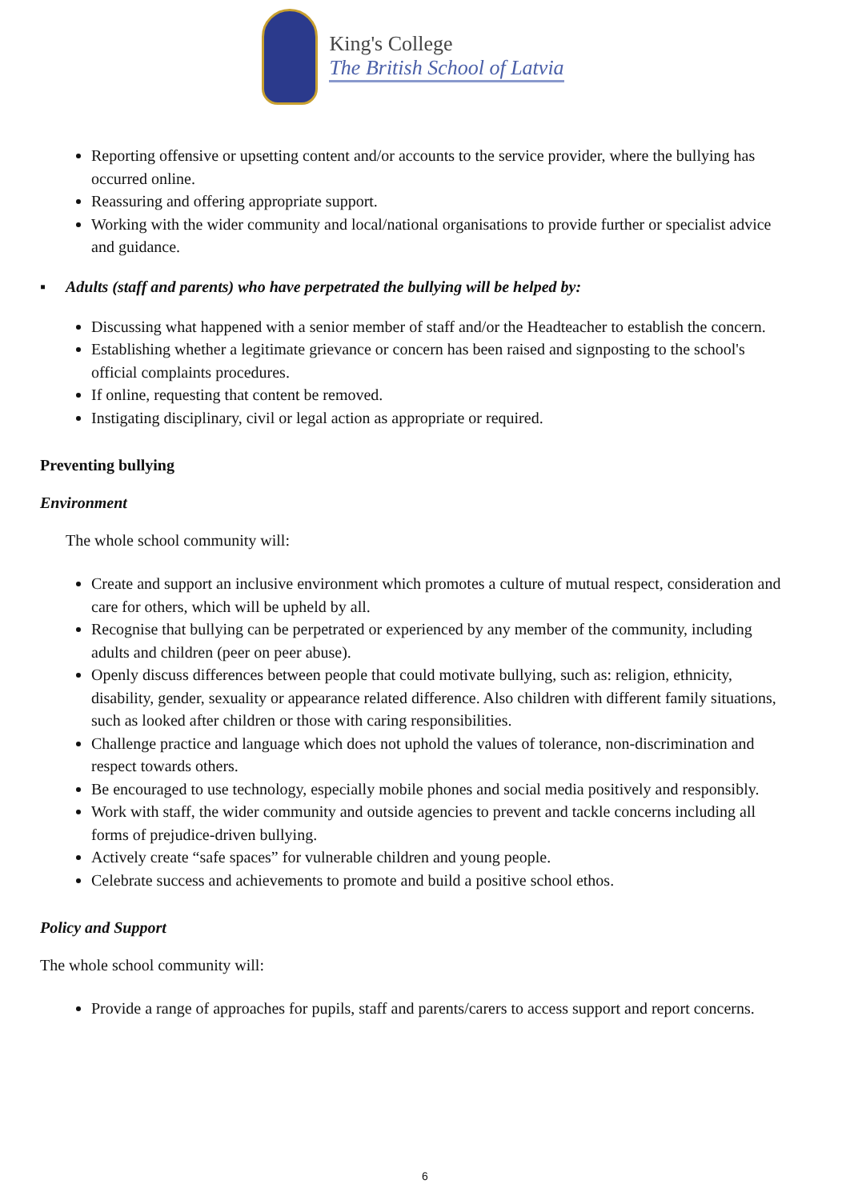King's College
The British School of Latvia
Reporting offensive or upsetting content and/or accounts to the service provider, where the bullying has occurred online.
Reassuring and offering appropriate support.
Working with the wider community and local/national organisations to provide further or specialist advice and guidance.
▪ Adults (staff and parents) who have perpetrated the bullying will be helped by:
Discussing what happened with a senior member of staff and/or the Headteacher to establish the concern.
Establishing whether a legitimate grievance or concern has been raised and signposting to the school's official complaints procedures.
If online, requesting that content be removed.
Instigating disciplinary, civil or legal action as appropriate or required.
Preventing bullying
Environment
The whole school community will:
Create and support an inclusive environment which promotes a culture of mutual respect, consideration and care for others, which will be upheld by all.
Recognise that bullying can be perpetrated or experienced by any member of the community, including adults and children (peer on peer abuse).
Openly discuss differences between people that could motivate bullying, such as: religion, ethnicity, disability, gender, sexuality or appearance related difference. Also children with different family situations, such as looked after children or those with caring responsibilities.
Challenge practice and language which does not uphold the values of tolerance, non-discrimination and respect towards others.
Be encouraged to use technology, especially mobile phones and social media positively and responsibly.
Work with staff, the wider community and outside agencies to prevent and tackle concerns including all forms of prejudice-driven bullying.
Actively create “safe spaces” for vulnerable children and young people.
Celebrate success and achievements to promote and build a positive school ethos.
Policy and Support
The whole school community will:
Provide a range of approaches for pupils, staff and parents/carers to access support and report concerns.
6